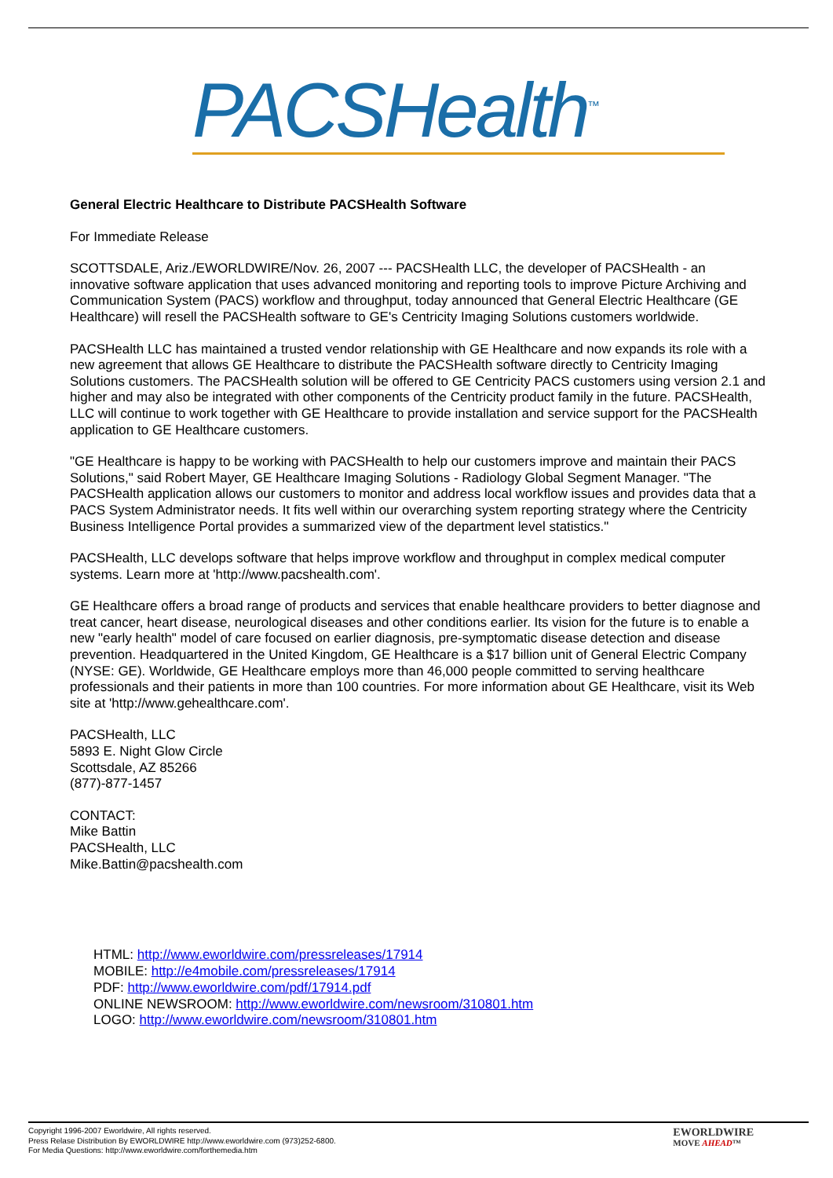PACSHealth<sup>™</sup>
General Electric Healthcare to Distribute PACSHealth Software
For Immediate Release
SCOTTSDALE, Ariz./EWORLDWIRE/Nov. 26, 2007 --- PACSHealth LLC, the developer of PACSHealth - an innovative software application that uses advanced monitoring and reporting tools to improve Picture Archiving and Communication System (PACS) workflow and throughput, today announced that General Electric Healthcare (GE Healthcare) will resell the PACSHealth software to GE's Centricity Imaging Solutions customers worldwide.
PACSHealth LLC has maintained a trusted vendor relationship with GE Healthcare and now expands its role with a new agreement that allows GE Healthcare to distribute the PACSHealth software directly to Centricity Imaging Solutions customers. The PACSHealth solution will be offered to GE Centricity PACS customers using version 2.1 and higher and may also be integrated with other components of the Centricity product family in the future. PACSHealth, LLC will continue to work together with GE Healthcare to provide installation and service support for the PACSHealth application to GE Healthcare customers.
"GE Healthcare is happy to be working with PACSHealth to help our customers improve and maintain their PACS Solutions," said Robert Mayer, GE Healthcare Imaging Solutions - Radiology Global Segment Manager. "The PACSHealth application allows our customers to monitor and address local workflow issues and provides data that a PACS System Administrator needs. It fits well within our overarching system reporting strategy where the Centricity Business Intelligence Portal provides a summarized view of the department level statistics."
PACSHealth, LLC develops software that helps improve workflow and throughput in complex medical computer systems. Learn more at 'http://www.pacshealth.com'.
GE Healthcare offers a broad range of products and services that enable healthcare providers to better diagnose and treat cancer, heart disease, neurological diseases and other conditions earlier. Its vision for the future is to enable a new "early health" model of care focused on earlier diagnosis, pre-symptomatic disease detection and disease prevention. Headquartered in the United Kingdom, GE Healthcare is a $17 billion unit of General Electric Company (NYSE: GE). Worldwide, GE Healthcare employs more than 46,000 people committed to serving healthcare professionals and their patients in more than 100 countries. For more information about GE Healthcare, visit its Web site at 'http://www.gehealthcare.com'.
PACSHealth, LLC
5893 E. Night Glow Circle
Scottsdale, AZ 85266
(877)-877-1457
CONTACT:
Mike Battin
PACSHealth, LLC
Mike.Battin@pacshealth.com
HTML: http://www.eworldwire.com/pressreleases/17914
MOBILE: http://e4mobile.com/pressreleases/17914
PDF: http://www.eworldwire.com/pdf/17914.pdf
ONLINE NEWSROOM: http://www.eworldwire.com/newsroom/310801.htm
LOGO: http://www.eworldwire.com/newsroom/310801.htm
Copyright 1996-2007 Eworldwire, All rights reserved.
Press Relase Distribution By EWORLDWIRE http://www.eworldwire.com (973)252-6800.
For Media Questions: http://www.eworldwire.com/forthemedia.htm
EWORLDWIRE
MOVE AHEAD™